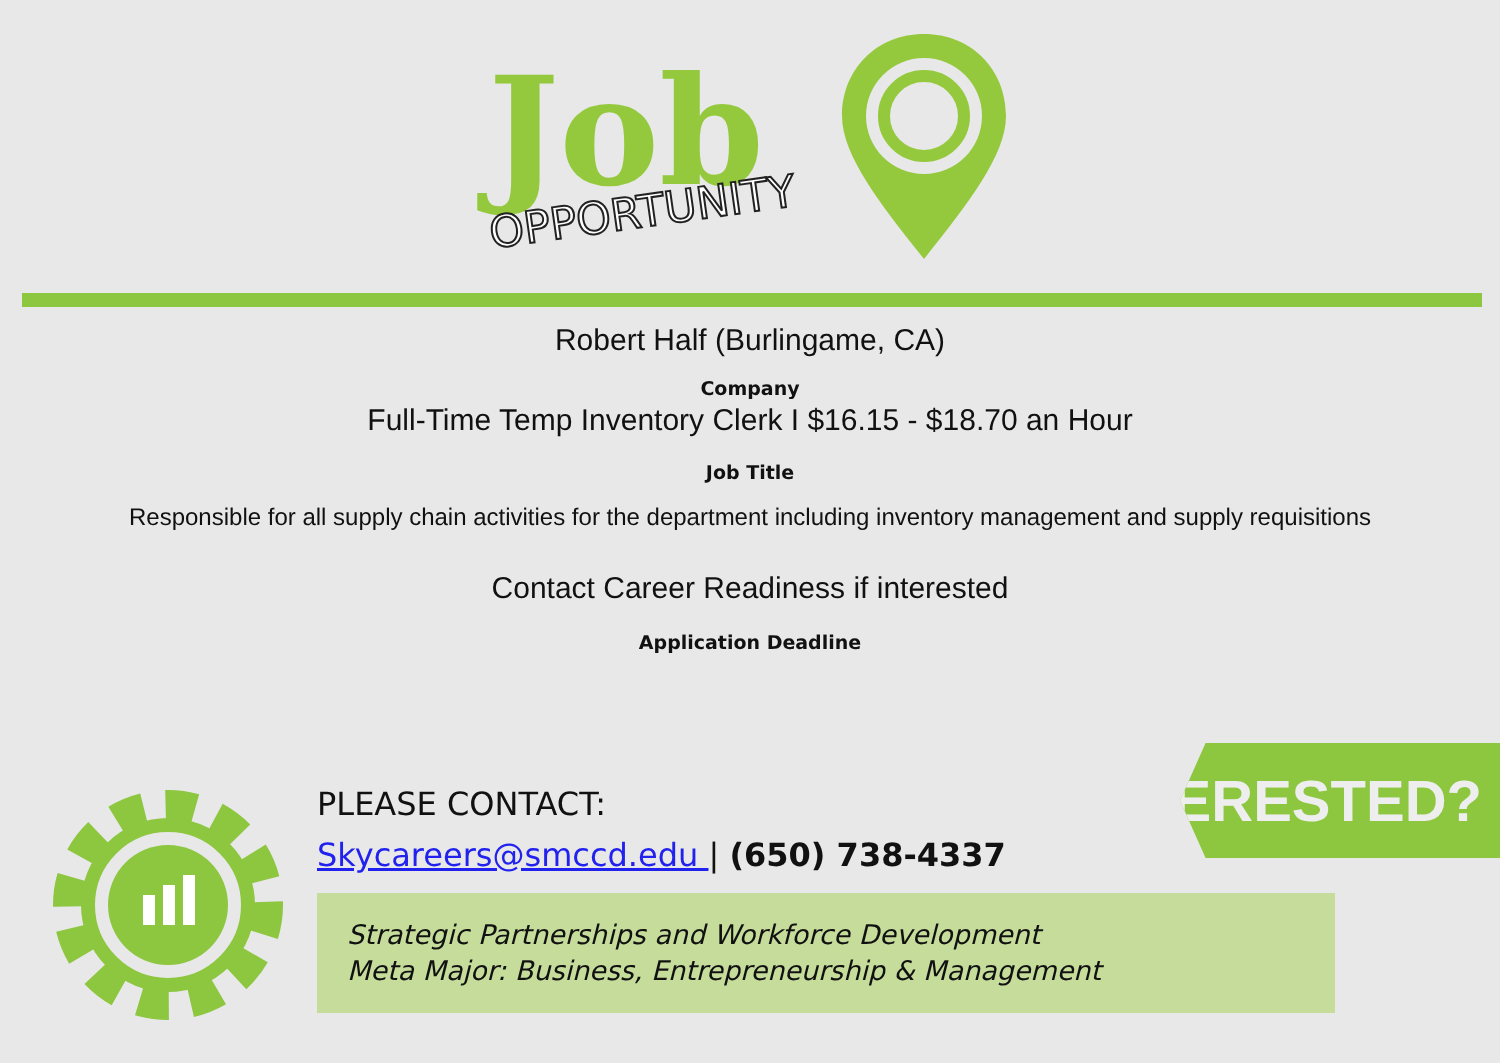Job
OPPORTUNITY
Robert Half (Burlingame, CA)
Company
Full-Time Temp Inventory Clerk I $16.15 - $18.70 an Hour
Job Title
Responsible for all supply chain activities for the department including inventory management and supply requisitions
Contact Career Readiness if interested
Application Deadline
PLEASE CONTACT:
Skycareers@smccd.edu | (650) 738-4337
INTERESTED?
Strategic Partnerships and Workforce Development
Meta Major: Business, Entrepreneurship & Management